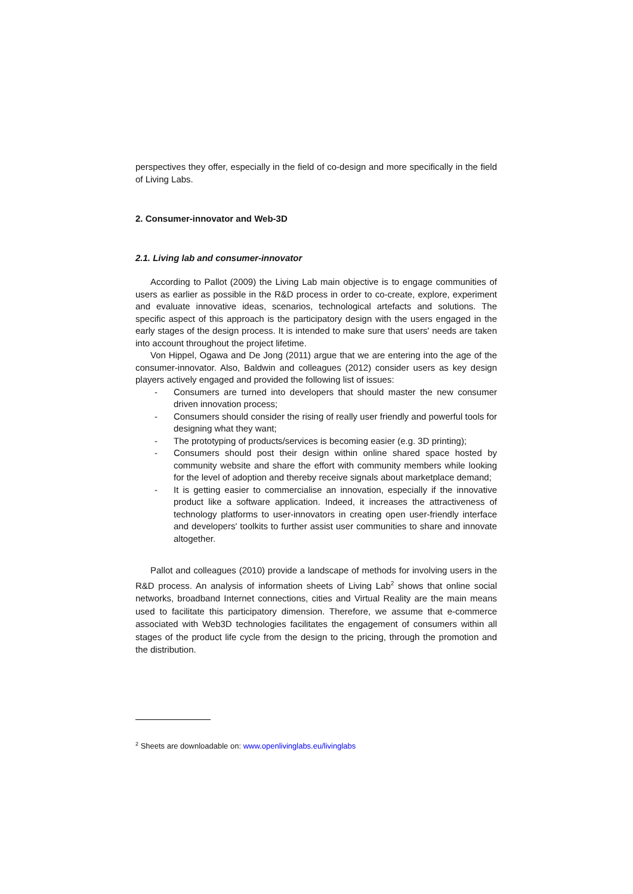perspectives they offer, especially in the field of co-design and more specifically in the field of Living Labs.
2. Consumer-innovator and Web-3D
2.1. Living lab and consumer-innovator
According to Pallot (2009) the Living Lab main objective is to engage communities of users as earlier as possible in the R&D process in order to co-create, explore, experiment and evaluate innovative ideas, scenarios, technological artefacts and solutions. The specific aspect of this approach is the participatory design with the users engaged in the early stages of the design process. It is intended to make sure that users' needs are taken into account throughout the project lifetime.
Von Hippel, Ogawa and De Jong (2011) argue that we are entering into the age of the consumer-innovator. Also, Baldwin and colleagues (2012) consider users as key design players actively engaged and provided the following list of issues:
- Consumers are turned into developers that should master the new consumer driven innovation process;
- Consumers should consider the rising of really user friendly and powerful tools for designing what they want;
- The prototyping of products/services is becoming easier (e.g. 3D printing);
- Consumers should post their design within online shared space hosted by community website and share the effort with community members while looking for the level of adoption and thereby receive signals about marketplace demand;
- It is getting easier to commercialise an innovation, especially if the innovative product like a software application. Indeed, it increases the attractiveness of technology platforms to user-innovators in creating open user-friendly interface and developers' toolkits to further assist user communities to share and innovate altogether.
Pallot and colleagues (2010) provide a landscape of methods for involving users in the R&D process. An analysis of information sheets of Living Lab<sup>2</sup> shows that online social networks, broadband Internet connections, cities and Virtual Reality are the main means used to facilitate this participatory dimension. Therefore, we assume that e-commerce associated with Web3D technologies facilitates the engagement of consumers within all stages of the product life cycle from the design to the pricing, through the promotion and the distribution.
<sup>2</sup> Sheets are downloadable on: www.openlivinglabs.eu/livinglabs